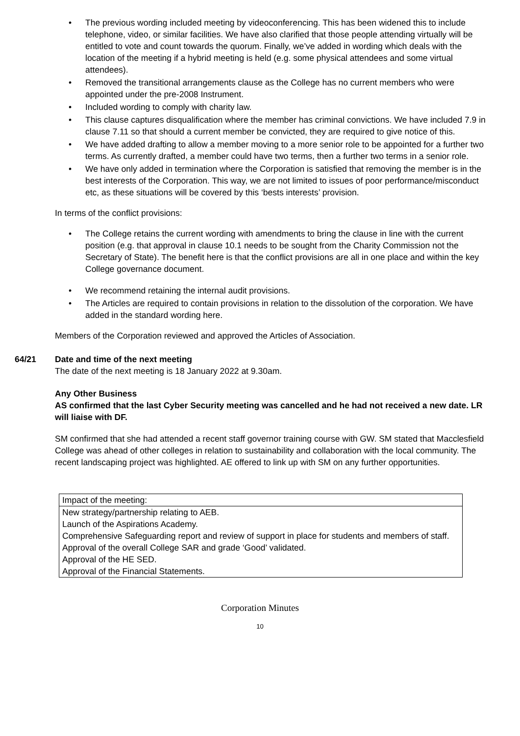• The previous wording included meeting by videoconferencing. This has been widened this to include telephone, video, or similar facilities. We have also clarified that those people attending virtually will be entitled to vote and count towards the quorum. Finally, we’ve added in wording which deals with the location of the meeting if a hybrid meeting is held (e.g. some physical attendees and some virtual attendees).
• Removed the transitional arrangements clause as the College has no current members who were appointed under the pre-2008 Instrument.
• Included wording to comply with charity law.
• This clause captures disqualification where the member has criminal convictions. We have included 7.9 in clause 7.11 so that should a current member be convicted, they are required to give notice of this.
• We have added drafting to allow a member moving to a more senior role to be appointed for a further two terms. As currently drafted, a member could have two terms, then a further two terms in a senior role.
• We have only added in termination where the Corporation is satisfied that removing the member is in the best interests of the Corporation. This way, we are not limited to issues of poor performance/misconduct etc, as these situations will be covered by this ‘bests interests’ provision.
In terms of the conflict provisions:
• The College retains the current wording with amendments to bring the clause in line with the current position (e.g. that approval in clause 10.1 needs to be sought from the Charity Commission not the Secretary of State). The benefit here is that the conflict provisions are all in one place and within the key College governance document.
• We recommend retaining the internal audit provisions.
• The Articles are required to contain provisions in relation to the dissolution of the corporation. We have added in the standard wording here.
Members of the Corporation reviewed and approved the Articles of Association.
64/21 Date and time of the next meeting
The date of the next meeting is 18 January 2022 at 9.30am.
Any Other Business
AS confirmed that the last Cyber Security meeting was cancelled and he had not received a new date. LR will liaise with DF.
SM confirmed that she had attended a recent staff governor training course with GW. SM stated that Macclesfield College was ahead of other colleges in relation to sustainability and collaboration with the local community. The recent landscaping project was highlighted. AE offered to link up with SM on any further opportunities.
| Impact of the meeting: |
| New strategy/partnership relating to AEB. Launch of the Aspirations Academy. Comprehensive Safeguarding report and review of support in place for students and members of staff. Approval of the overall College SAR and grade ‘Good’ validated. Approval of the HE SED. Approval of the Financial Statements. |
Corporation Minutes
10